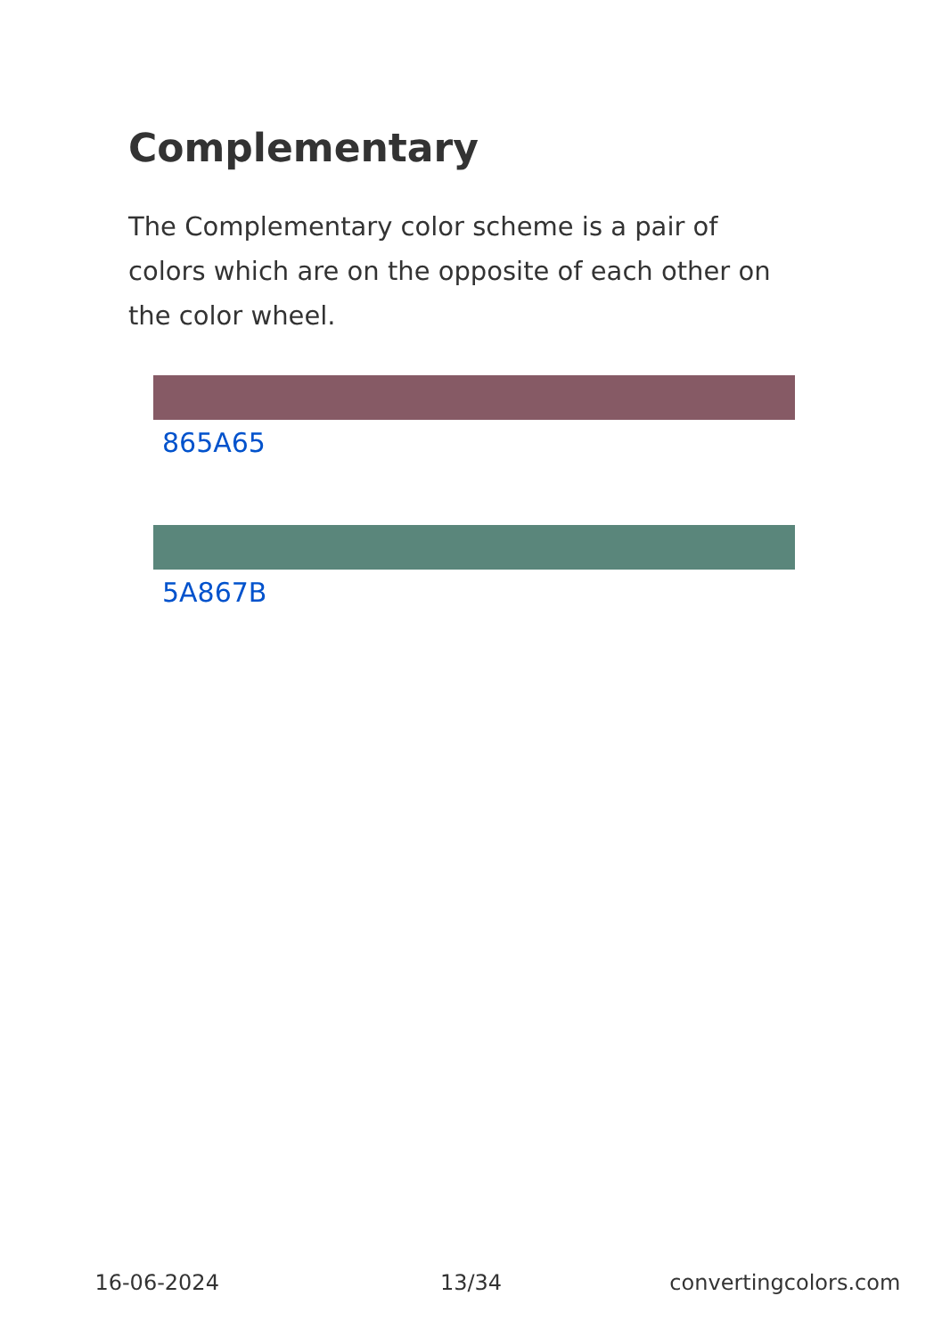Complementary
The Complementary color scheme is a pair of colors which are on the opposite of each other on the color wheel.
865A65
5A867B
16-06-2024 13/34 convertingcolors.com